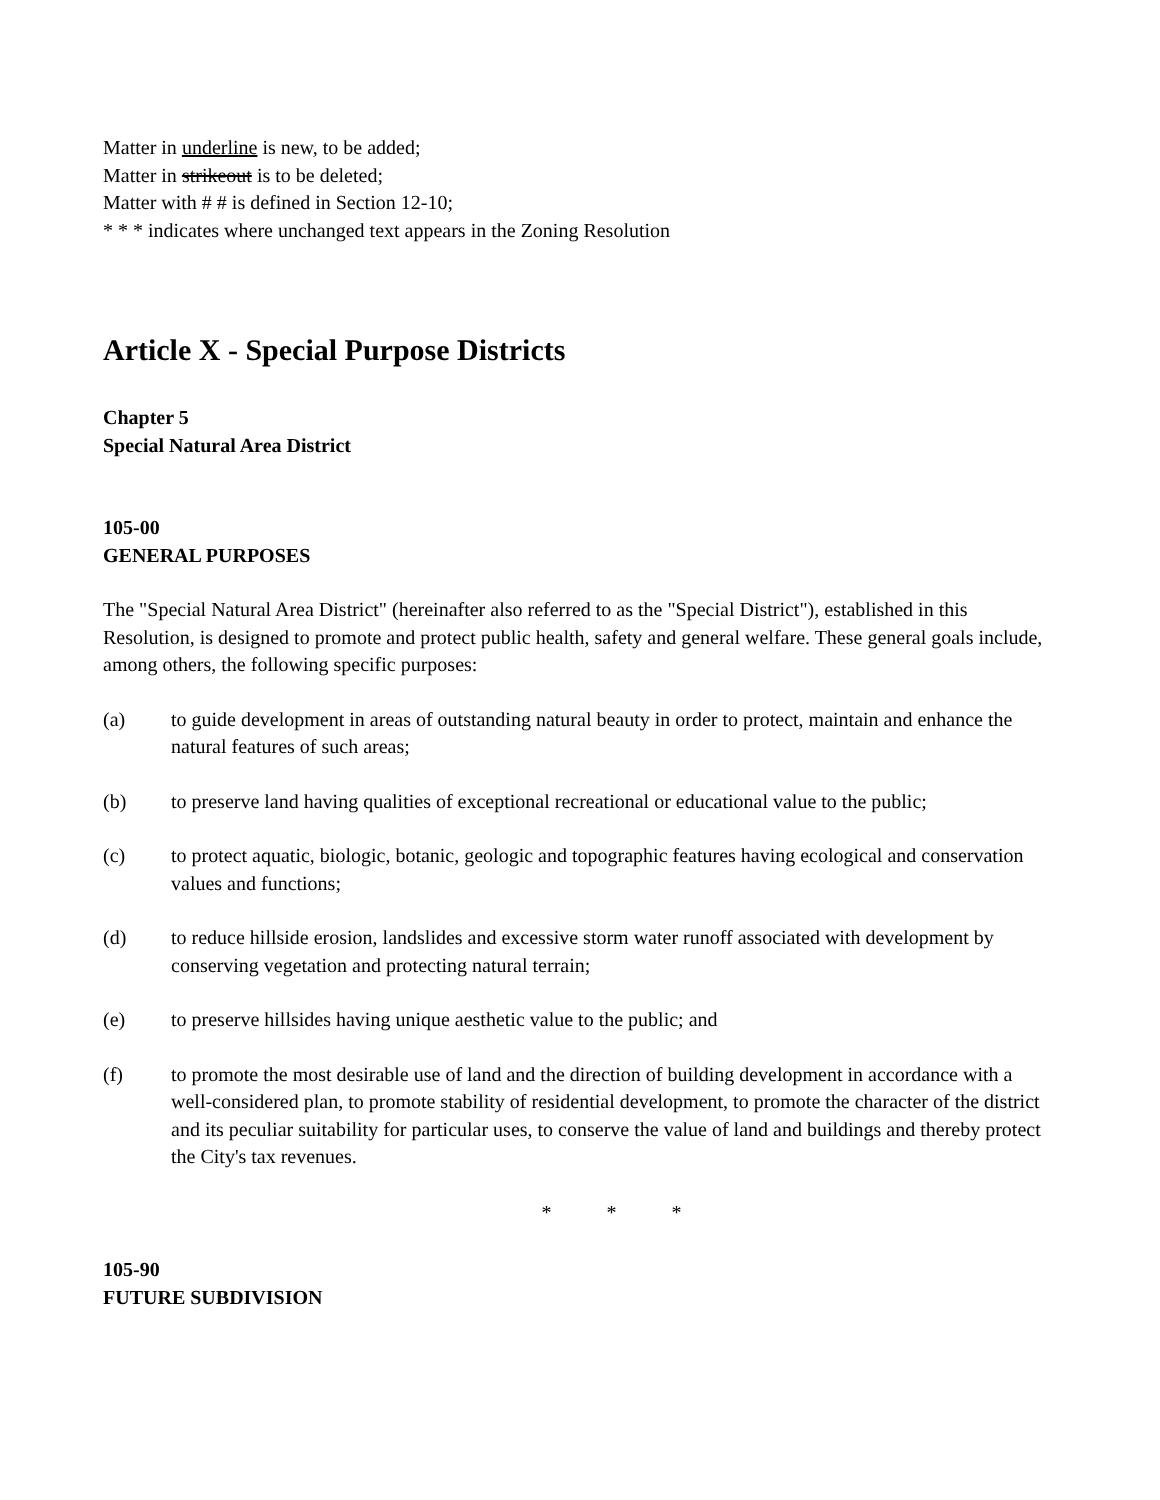Matter in underline is new, to be added;
Matter in strikeout is to be deleted;
Matter with # # is defined in Section 12-10;
* * * indicates where unchanged text appears in the Zoning Resolution
Article X - Special Purpose Districts
Chapter 5
Special Natural Area District
105-00
GENERAL PURPOSES
The "Special Natural Area District" (hereinafter also referred to as the "Special District"), established in this Resolution, is designed to promote and protect public health, safety and general welfare. These general goals include, among others, the following specific purposes:
(a) to guide development in areas of outstanding natural beauty in order to protect, maintain and enhance the natural features of such areas;
(b) to preserve land having qualities of exceptional recreational or educational value to the public;
(c) to protect aquatic, biologic, botanic, geologic and topographic features having ecological and conservation values and functions;
(d) to reduce hillside erosion, landslides and excessive storm water runoff associated with development by conserving vegetation and protecting natural terrain;
(e) to preserve hillsides having unique aesthetic value to the public; and
(f) to promote the most desirable use of land and the direction of building development in accordance with a well-considered plan, to promote stability of residential development, to promote the character of the district and its peculiar suitability for particular uses, to conserve the value of land and buildings and thereby protect the City's tax revenues.
* * *
105-90
FUTURE SUBDIVISION